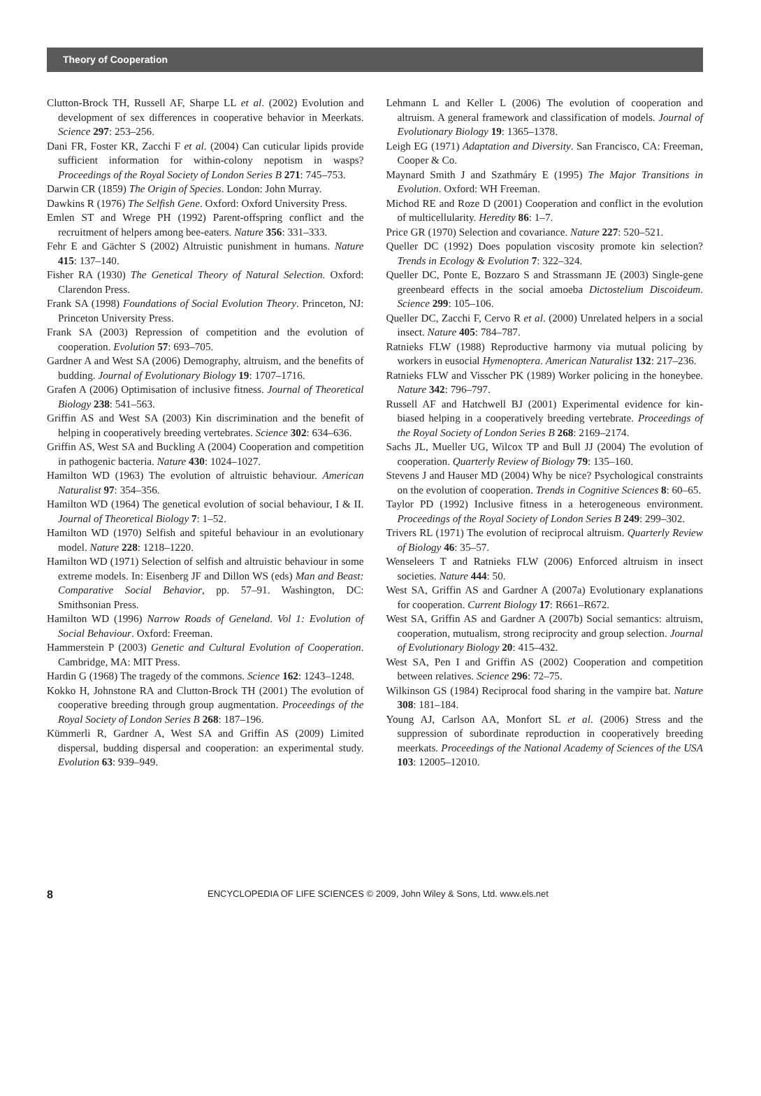Theory of Cooperation
Clutton-Brock TH, Russell AF, Sharpe LL et al. (2002) Evolution and development of sex differences in cooperative behavior in Meerkats. Science 297: 253–256.
Dani FR, Foster KR, Zacchi F et al. (2004) Can cuticular lipids provide sufficient information for within-colony nepotism in wasps? Proceedings of the Royal Society of London Series B 271: 745–753.
Darwin CR (1859) The Origin of Species. London: John Murray.
Dawkins R (1976) The Selfish Gene. Oxford: Oxford University Press.
Emlen ST and Wrege PH (1992) Parent-offspring conflict and the recruitment of helpers among bee-eaters. Nature 356: 331–333.
Fehr E and Gächter S (2002) Altruistic punishment in humans. Nature 415: 137–140.
Fisher RA (1930) The Genetical Theory of Natural Selection. Oxford: Clarendon Press.
Frank SA (1998) Foundations of Social Evolution Theory. Princeton, NJ: Princeton University Press.
Frank SA (2003) Repression of competition and the evolution of cooperation. Evolution 57: 693–705.
Gardner A and West SA (2006) Demography, altruism, and the benefits of budding. Journal of Evolutionary Biology 19: 1707–1716.
Grafen A (2006) Optimisation of inclusive fitness. Journal of Theoretical Biology 238: 541–563.
Griffin AS and West SA (2003) Kin discrimination and the benefit of helping in cooperatively breeding vertebrates. Science 302: 634–636.
Griffin AS, West SA and Buckling A (2004) Cooperation and competition in pathogenic bacteria. Nature 430: 1024–1027.
Hamilton WD (1963) The evolution of altruistic behaviour. American Naturalist 97: 354–356.
Hamilton WD (1964) The genetical evolution of social behaviour, I & II. Journal of Theoretical Biology 7: 1–52.
Hamilton WD (1970) Selfish and spiteful behaviour in an evolutionary model. Nature 228: 1218–1220.
Hamilton WD (1971) Selection of selfish and altruistic behaviour in some extreme models. In: Eisenberg JF and Dillon WS (eds) Man and Beast: Comparative Social Behavior, pp. 57–91. Washington, DC: Smithsonian Press.
Hamilton WD (1996) Narrow Roads of Geneland. Vol 1: Evolution of Social Behaviour. Oxford: Freeman.
Hammerstein P (2003) Genetic and Cultural Evolution of Cooperation. Cambridge, MA: MIT Press.
Hardin G (1968) The tragedy of the commons. Science 162: 1243–1248.
Kokko H, Johnstone RA and Clutton-Brock TH (2001) The evolution of cooperative breeding through group augmentation. Proceedings of the Royal Society of London Series B 268: 187–196.
Kümmerli R, Gardner A, West SA and Griffin AS (2009) Limited dispersal, budding dispersal and cooperation: an experimental study. Evolution 63: 939–949.
Lehmann L and Keller L (2006) The evolution of cooperation and altruism. A general framework and classification of models. Journal of Evolutionary Biology 19: 1365–1378.
Leigh EG (1971) Adaptation and Diversity. San Francisco, CA: Freeman, Cooper & Co.
Maynard Smith J and Szathmáry E (1995) The Major Transitions in Evolution. Oxford: WH Freeman.
Michod RE and Roze D (2001) Cooperation and conflict in the evolution of multicellularity. Heredity 86: 1–7.
Price GR (1970) Selection and covariance. Nature 227: 520–521.
Queller DC (1992) Does population viscosity promote kin selection? Trends in Ecology & Evolution 7: 322–324.
Queller DC, Ponte E, Bozzaro S and Strassmann JE (2003) Single-gene greenbeard effects in the social amoeba Dictostelium Discoideum. Science 299: 105–106.
Queller DC, Zacchi F, Cervo R et al. (2000) Unrelated helpers in a social insect. Nature 405: 784–787.
Ratnieks FLW (1988) Reproductive harmony via mutual policing by workers in eusocial Hymenoptera. American Naturalist 132: 217–236.
Ratnieks FLW and Visscher PK (1989) Worker policing in the honeybee. Nature 342: 796–797.
Russell AF and Hatchwell BJ (2001) Experimental evidence for kin-biased helping in a cooperatively breeding vertebrate. Proceedings of the Royal Society of London Series B 268: 2169–2174.
Sachs JL, Mueller UG, Wilcox TP and Bull JJ (2004) The evolution of cooperation. Quarterly Review of Biology 79: 135–160.
Stevens J and Hauser MD (2004) Why be nice? Psychological constraints on the evolution of cooperation. Trends in Cognitive Sciences 8: 60–65.
Taylor PD (1992) Inclusive fitness in a heterogeneous environment. Proceedings of the Royal Society of London Series B 249: 299–302.
Trivers RL (1971) The evolution of reciprocal altruism. Quarterly Review of Biology 46: 35–57.
Wenseleers T and Ratnieks FLW (2006) Enforced altruism in insect societies. Nature 444: 50.
West SA, Griffin AS and Gardner A (2007a) Evolutionary explanations for cooperation. Current Biology 17: R661–R672.
West SA, Griffin AS and Gardner A (2007b) Social semantics: altruism, cooperation, mutualism, strong reciprocity and group selection. Journal of Evolutionary Biology 20: 415–432.
West SA, Pen I and Griffin AS (2002) Cooperation and competition between relatives. Science 296: 72–75.
Wilkinson GS (1984) Reciprocal food sharing in the vampire bat. Nature 308: 181–184.
Young AJ, Carlson AA, Monfort SL et al. (2006) Stress and the suppression of subordinate reproduction in cooperatively breeding meerkats. Proceedings of the National Academy of Sciences of the USA 103: 12005–12010.
8 ENCYCLOPEDIA OF LIFE SCIENCES © 2009, John Wiley & Sons, Ltd. www.els.net